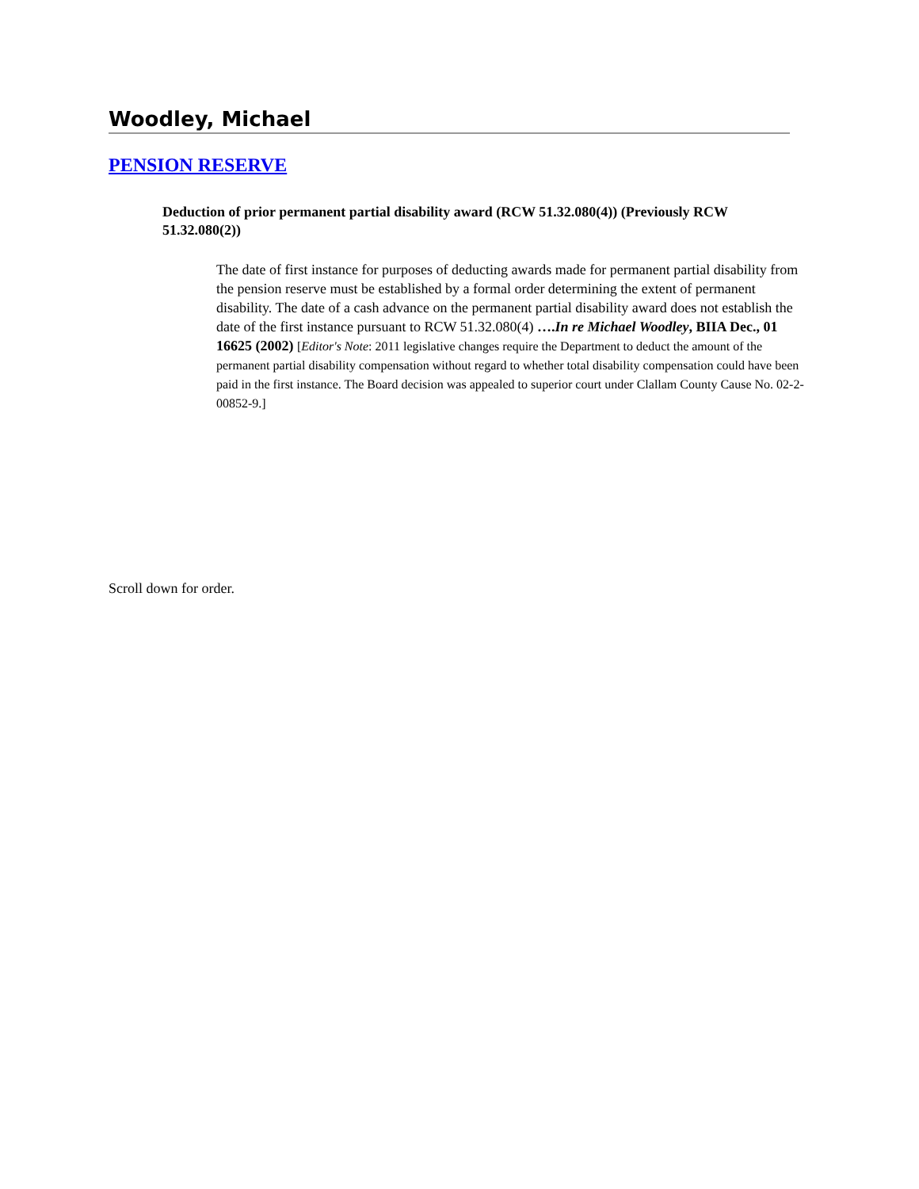Woodley, Michael
PENSION RESERVE
Deduction of prior permanent partial disability award (RCW 51.32.080(4)) (Previously RCW 51.32.080(2))
The date of first instance for purposes of deducting awards made for permanent partial disability from the pension reserve must be established by a formal order determining the extent of permanent disability. The date of a cash advance on the permanent partial disability award does not establish the date of the first instance pursuant to RCW 51.32.080(4) ….In re Michael Woodley, BIIA Dec., 01 16625 (2002) [Editor's Note: 2011 legislative changes require the Department to deduct the amount of the permanent partial disability compensation without regard to whether total disability compensation could have been paid in the first instance. The Board decision was appealed to superior court under Clallam County Cause No. 02-2-00852-9.]
Scroll down for order.